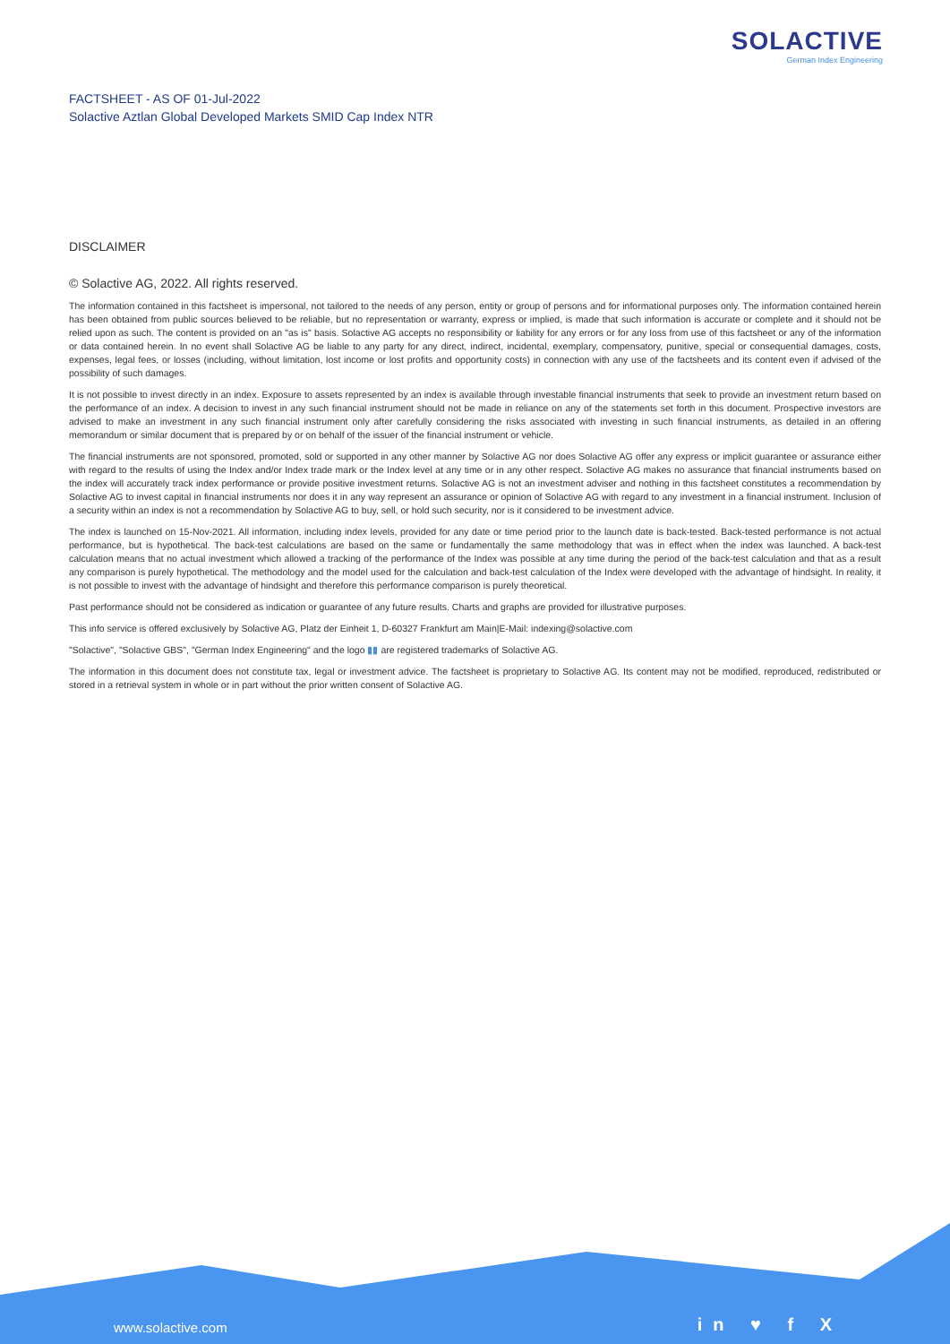SOLACTIVE
German Index Engineering
FACTSHEET - AS OF 01-Jul-2022
Solactive Aztlan Global Developed Markets SMID Cap Index NTR
DISCLAIMER
© Solactive AG, 2022. All rights reserved.
The information contained in this factsheet is impersonal, not tailored to the needs of any person, entity or group of persons and for informational purposes only. The information contained herein has been obtained from public sources believed to be reliable, but no representation or warranty, express or implied, is made that such information is accurate or complete and it should not be relied upon as such. The content is provided on an "as is" basis. Solactive AG accepts no responsibility or liability for any errors or for any loss from use of this factsheet or any of the information or data contained herein. In no event shall Solactive AG be liable to any party for any direct, indirect, incidental, exemplary, compensatory, punitive, special or consequential damages, costs, expenses, legal fees, or losses (including, without limitation, lost income or lost profits and opportunity costs) in connection with any use of the factsheets and its content even if advised of the possibility of such damages.
It is not possible to invest directly in an index. Exposure to assets represented by an index is available through investable financial instruments that seek to provide an investment return based on the performance of an index. A decision to invest in any such financial instrument should not be made in reliance on any of the statements set forth in this document. Prospective investors are advised to make an investment in any such financial instrument only after carefully considering the risks associated with investing in such financial instruments, as detailed in an offering memorandum or similar document that is prepared by or on behalf of the issuer of the financial instrument or vehicle.
The financial instruments are not sponsored, promoted, sold or supported in any other manner by Solactive AG nor does Solactive AG offer any express or implicit guarantee or assurance either with regard to the results of using the Index and/or Index trade mark or the Index level at any time or in any other respect. Solactive AG makes no assurance that financial instruments based on the index will accurately track index performance or provide positive investment returns. Solactive AG is not an investment adviser and nothing in this factsheet constitutes a recommendation by Solactive AG to invest capital in financial instruments nor does it in any way represent an assurance or opinion of Solactive AG with regard to any investment in a financial instrument. Inclusion of a security within an index is not a recommendation by Solactive AG to buy, sell, or hold such security, nor is it considered to be investment advice.
The index is launched on 15-Nov-2021. All information, including index levels, provided for any date or time period prior to the launch date is back-tested. Back-tested performance is not actual performance, but is hypothetical. The back-test calculations are based on the same or fundamentally the same methodology that was in effect when the index was launched. A back-test calculation means that no actual investment which allowed a tracking of the performance of the Index was possible at any time during the period of the back-test calculation and that as a result any comparison is purely hypothetical. The methodology and the model used for the calculation and back-test calculation of the Index were developed with the advantage of hindsight. In reality, it is not possible to invest with the advantage of hindsight and therefore this performance comparison is purely theoretical.
Past performance should not be considered as indication or guarantee of any future results. Charts and graphs are provided for illustrative purposes.
This info service is offered exclusively by Solactive AG, Platz der Einheit 1, D-60327 Frankfurt am Main|E-Mail: indexing@solactive.com
"Solactive", "Solactive GBS", "German Index Engineering" and the logo ▮▮ are registered trademarks of Solactive AG.
The information in this document does not constitute tax, legal or investment advice. The factsheet is proprietary to Solactive AG. Its content may not be modified, reproduced, redistributed or stored in a retrieval system in whole or in part without the prior written consent of Solactive AG.
www.solactive.com in ♥ f X